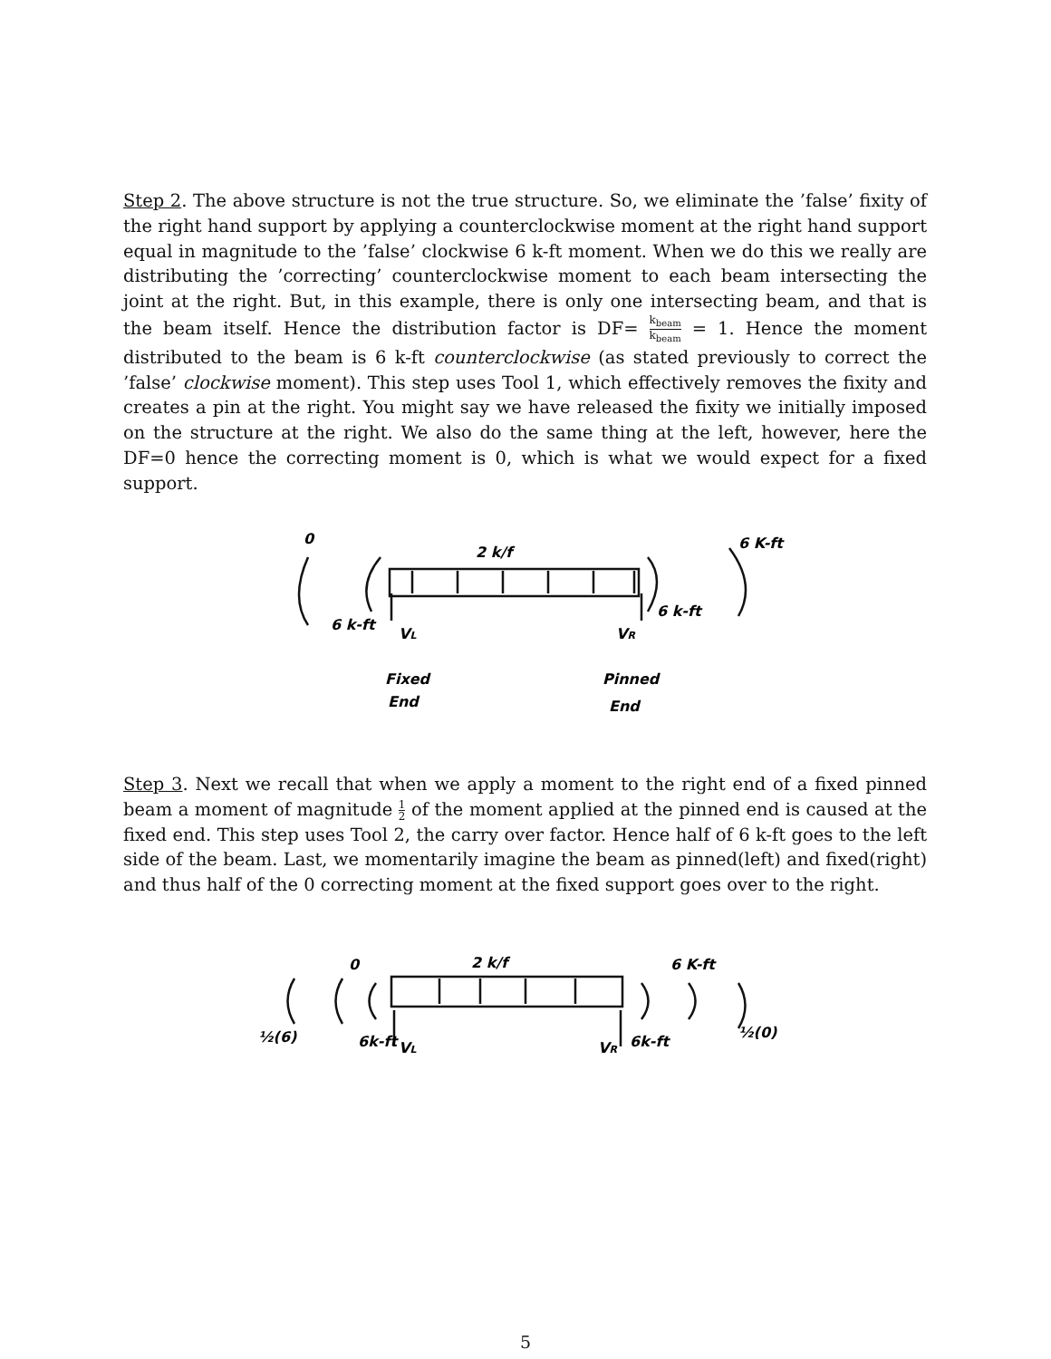Step 2. The above structure is not the true structure. So, we eliminate the ’false’ fixity of the right hand support by applying a counterclockwise moment at the right hand support equal in magnitude to the ’false’ clockwise 6 k-ft moment. When we do this we really are distributing the ’correcting’ counterclockwise moment to each beam intersecting the joint at the right. But, in this example, there is only one intersecting beam, and that is the beam itself. Hence the distribution factor is DF= k<sub>beam</sub> k<sub>beam</sub> = 1. Hence the moment distributed to the beam is 6 k-ft counterclockwise (as stated previously to correct the ’false’ clockwise moment). This step uses Tool 1, which effectively removes the fixity and creates a pin at the right. You might say we have released the fixity we initially imposed on the structure at the right. We also do the same thing at the left, however, here the DF=0 hence the correcting moment is 0, which is what we would expect for a fixed support.
0
2 k/f
6 K-ft
6 k-ft
VL
6 k-ft
VR
Fixed
End
Pinned
End
Step 3. Next we recall that when we apply a moment to the right end of a fixed pinned beam a moment of magnitude 1 2 of the moment applied at the pinned end is caused at the fixed end. This step uses Tool 2, the carry over factor. Hence half of 6 k-ft goes to the left side of the beam. Last, we momentarily imagine the beam as pinned(left) and fixed(right) and thus half of the 0 correcting moment at the fixed support goes over to the right.
0
2 k/f
6 K-ft
½(6)
6k-ft
VL
VR
6k-ft
½(0)
5